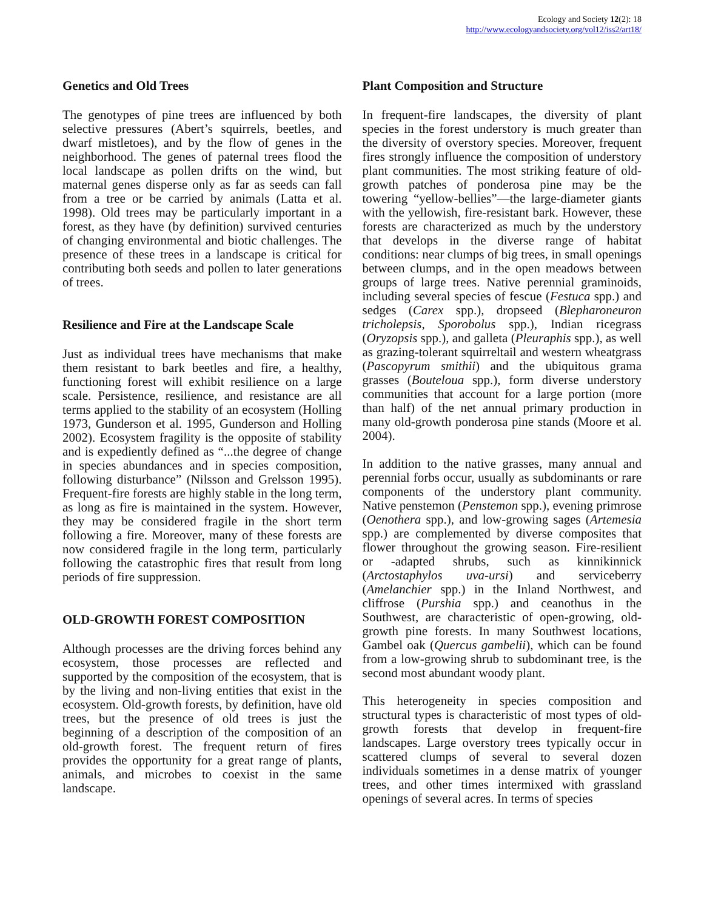Ecology and Society 12(2): 18
http://www.ecologyandsociety.org/vol12/iss2/art18/
Genetics and Old Trees
The genotypes of pine trees are influenced by both selective pressures (Abert’s squirrels, beetles, and dwarf mistletoes), and by the flow of genes in the neighborhood. The genes of paternal trees flood the local landscape as pollen drifts on the wind, but maternal genes disperse only as far as seeds can fall from a tree or be carried by animals (Latta et al. 1998). Old trees may be particularly important in a forest, as they have (by definition) survived centuries of changing environmental and biotic challenges. The presence of these trees in a landscape is critical for contributing both seeds and pollen to later generations of trees.
Resilience and Fire at the Landscape Scale
Just as individual trees have mechanisms that make them resistant to bark beetles and fire, a healthy, functioning forest will exhibit resilience on a large scale. Persistence, resilience, and resistance are all terms applied to the stability of an ecosystem (Holling 1973, Gunderson et al. 1995, Gunderson and Holling 2002). Ecosystem fragility is the opposite of stability and is expediently defined as “...the degree of change in species abundances and in species composition, following disturbance” (Nilsson and Grelsson 1995). Frequent-fire forests are highly stable in the long term, as long as fire is maintained in the system. However, they may be considered fragile in the short term following a fire. Moreover, many of these forests are now considered fragile in the long term, particularly following the catastrophic fires that result from long periods of fire suppression.
OLD-GROWTH FOREST COMPOSITION
Although processes are the driving forces behind any ecosystem, those processes are reflected and supported by the composition of the ecosystem, that is by the living and non-living entities that exist in the ecosystem. Old-growth forests, by definition, have old trees, but the presence of old trees is just the beginning of a description of the composition of an old-growth forest. The frequent return of fires provides the opportunity for a great range of plants, animals, and microbes to coexist in the same landscape.
Plant Composition and Structure
In frequent-fire landscapes, the diversity of plant species in the forest understory is much greater than the diversity of overstory species. Moreover, frequent fires strongly influence the composition of understory plant communities. The most striking feature of old-growth patches of ponderosa pine may be the towering “yellow-bellies”—the large-diameter giants with the yellowish, fire-resistant bark. However, these forests are characterized as much by the understory that develops in the diverse range of habitat conditions: near clumps of big trees, in small openings between clumps, and in the open meadows between groups of large trees. Native perennial graminoids, including several species of fescue (Festuca spp.) and sedges (Carex spp.), dropseed (Blepharoneuron tricholepsis, Sporobolus spp.), Indian ricegrass (Oryzopsis spp.), and galleta (Pleuraphis spp.), as well as grazing-tolerant squirreltail and western wheatgrass (Pascopyrum smithii) and the ubiquitous grama grasses (Bouteloua spp.), form diverse understory communities that account for a large portion (more than half) of the net annual primary production in many old-growth ponderosa pine stands (Moore et al. 2004).
In addition to the native grasses, many annual and perennial forbs occur, usually as subdominants or rare components of the understory plant community. Native penstemon (Penstemon spp.), evening primrose (Oenothera spp.), and low-growing sages (Artemesia spp.) are complemented by diverse composites that flower throughout the growing season. Fire-resilient or -adapted shrubs, such as kinnikinnick (Arctostaphylos uva-ursi) and serviceberry (Amelanchier spp.) in the Inland Northwest, and cliffrose (Purshia spp.) and ceanothus in the Southwest, are characteristic of open-growing, old-growth pine forests. In many Southwest locations, Gambel oak (Quercus gambelii), which can be found from a low-growing shrub to subdominant tree, is the second most abundant woody plant.
This heterogeneity in species composition and structural types is characteristic of most types of old-growth forests that develop in frequent-fire landscapes. Large overstory trees typically occur in scattered clumps of several to several dozen individuals sometimes in a dense matrix of younger trees, and other times intermixed with grassland openings of several acres. In terms of species